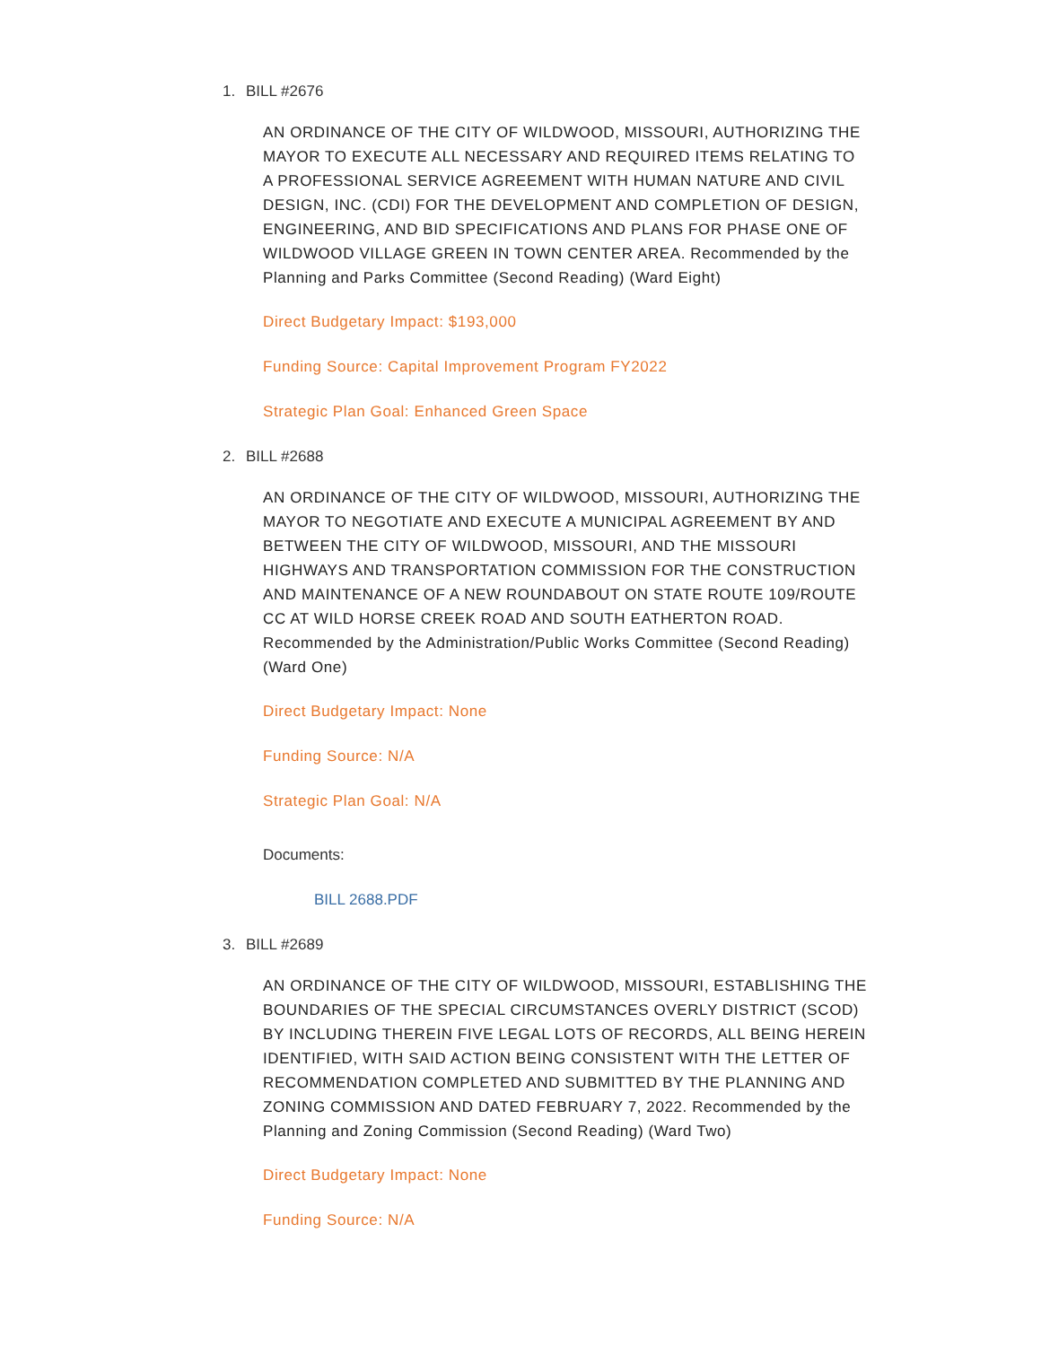1. BILL #2676
AN ORDINANCE OF THE CITY OF WILDWOOD, MISSOURI, AUTHORIZING THE MAYOR TO EXECUTE ALL NECESSARY AND REQUIRED ITEMS RELATING TO A PROFESSIONAL SERVICE AGREEMENT WITH HUMAN NATURE AND CIVIL DESIGN, INC. (CDI) FOR THE DEVELOPMENT AND COMPLETION OF DESIGN, ENGINEERING, AND BID SPECIFICATIONS AND PLANS FOR PHASE ONE OF WILDWOOD VILLAGE GREEN IN TOWN CENTER AREA. Recommended by the Planning and Parks Committee (Second Reading) (Ward Eight)
Direct Budgetary Impact: $193,000
Funding Source: Capital Improvement Program FY2022
Strategic Plan Goal: Enhanced Green Space
2. BILL #2688
AN ORDINANCE OF THE CITY OF WILDWOOD, MISSOURI, AUTHORIZING THE MAYOR TO NEGOTIATE AND EXECUTE A MUNICIPAL AGREEMENT BY AND BETWEEN THE CITY OF WILDWOOD, MISSOURI, AND THE MISSOURI HIGHWAYS AND TRANSPORTATION COMMISSION FOR THE CONSTRUCTION AND MAINTENANCE OF A NEW ROUNDABOUT ON STATE ROUTE 109/ROUTE CC AT WILD HORSE CREEK ROAD AND SOUTH EATHERTON ROAD. Recommended by the Administration/Public Works Committee (Second Reading) (Ward One)
Direct Budgetary Impact: None
Funding Source: N/A
Strategic Plan Goal: N/A
Documents:
BILL 2688.PDF
3. BILL #2689
AN ORDINANCE OF THE CITY OF WILDWOOD, MISSOURI, ESTABLISHING THE BOUNDARIES OF THE SPECIAL CIRCUMSTANCES OVERLY DISTRICT (SCOD) BY INCLUDING THEREIN FIVE LEGAL LOTS OF RECORDS, ALL BEING HEREIN IDENTIFIED, WITH SAID ACTION BEING CONSISTENT WITH THE LETTER OF RECOMMENDATION COMPLETED AND SUBMITTED BY THE PLANNING AND ZONING COMMISSION AND DATED FEBRUARY 7, 2022. Recommended by the Planning and Zoning Commission (Second Reading) (Ward Two)
Direct Budgetary Impact: None
Funding Source: N/A